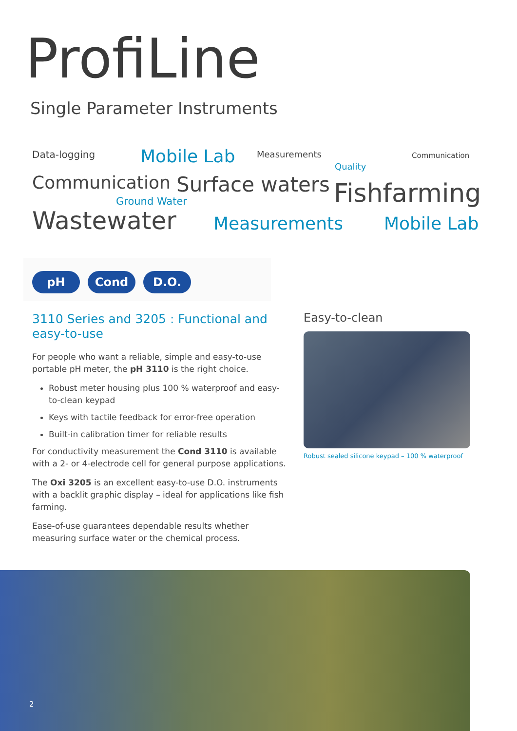ProfiLine
Single Parameter Instruments
Data-logging Mobile Lab Measurements Communication
Quality
Communication Surface waters Fishfarming Ground Water
Wastewater Measurements Mobile Lab
pH Cond D.O.
3110 Series and 3205 : Functional and easy-to-use
For people who want a reliable, simple and easy-to-use portable pH meter, the pH 3110 is the right choice.
Robust meter housing plus 100 % waterproof and easy-to-clean keypad
Keys with tactile feedback for error-free operation
Built-in calibration timer for reliable results
For conductivity measurement the Cond 3110 is available with a 2- or 4-electrode cell for general purpose applications.
The Oxi 3205 is an excellent easy-to-use D.O. instruments with a backlit graphic display – ideal for applications like fish farming.
Ease-of-use guarantees dependable results whether measuring surface water or the chemical process.
Easy-to-clean
Robust sealed silicone keypad – 100 % waterproof
2